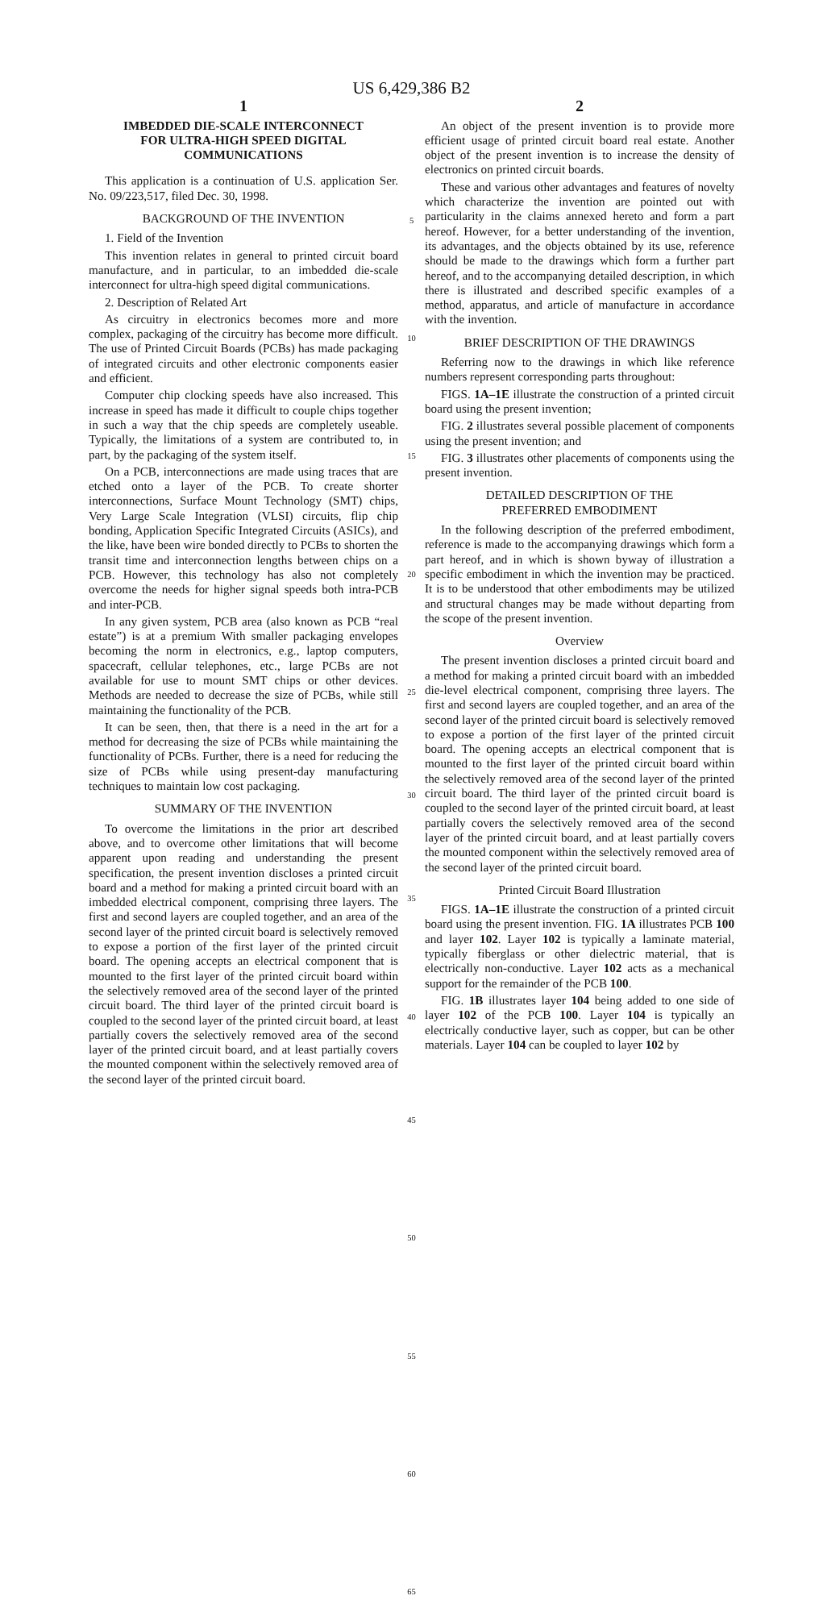US 6,429,386 B2
1
IMBEDDED DIE-SCALE INTERCONNECT
FOR ULTRA-HIGH SPEED DIGITAL
COMMUNICATIONS
This application is a continuation of U.S. application Ser. No. 09/223,517, filed Dec. 30, 1998.
BACKGROUND OF THE INVENTION
1. Field of the Invention
This invention relates in general to printed circuit board manufacture, and in particular, to an imbedded die-scale interconnect for ultra-high speed digital communications.
2. Description of Related Art
As circuitry in electronics becomes more and more complex, packaging of the circuitry has become more difficult. The use of Printed Circuit Boards (PCBs) has made packaging of integrated circuits and other electronic components easier and efficient.
Computer chip clocking speeds have also increased. This increase in speed has made it difficult to couple chips together in such a way that the chip speeds are completely useable. Typically, the limitations of a system are contributed to, in part, by the packaging of the system itself.
On a PCB, interconnections are made using traces that are etched onto a layer of the PCB. To create shorter interconnections, Surface Mount Technology (SMT) chips, Very Large Scale Integration (VLSI) circuits, flip chip bonding, Application Specific Integrated Circuits (ASICs), and the like, have been wire bonded directly to PCBs to shorten the transit time and interconnection lengths between chips on a PCB. However, this technology has also not completely overcome the needs for higher signal speeds both intra-PCB and inter-PCB.
In any given system, PCB area (also known as PCB “real estate”) is at a premium With smaller packaging envelopes becoming the norm in electronics, e.g., laptop computers, spacecraft, cellular telephones, etc., large PCBs are not available for use to mount SMT chips or other devices. Methods are needed to decrease the size of PCBs, while still maintaining the functionality of the PCB.
It can be seen, then, that there is a need in the art for a method for decreasing the size of PCBs while maintaining the functionality of PCBs. Further, there is a need for reducing the size of PCBs while using present-day manufacturing techniques to maintain low cost packaging.
SUMMARY OF THE INVENTION
To overcome the limitations in the prior art described above, and to overcome other limitations that will become apparent upon reading and understanding the present specification, the present invention discloses a printed circuit board and a method for making a printed circuit board with an imbedded electrical component, comprising three layers. The first and second layers are coupled together, and an area of the second layer of the printed circuit board is selectively removed to expose a portion of the first layer of the printed circuit board. The opening accepts an electrical component that is mounted to the first layer of the printed circuit board within the selectively removed area of the second layer of the printed circuit board. The third layer of the printed circuit board is coupled to the second layer of the printed circuit board, at least partially covers the selectively removed area of the second layer of the printed circuit board, and at least partially covers the mounted component within the selectively removed area of the second layer of the printed circuit board.
5
10
15
20
25
30
35
40
45
50
55
60
65
2
An object of the present invention is to provide more efficient usage of printed circuit board real estate. Another object of the present invention is to increase the density of electronics on printed circuit boards.
These and various other advantages and features of novelty which characterize the invention are pointed out with particularity in the claims annexed hereto and form a part hereof. However, for a better understanding of the invention, its advantages, and the objects obtained by its use, reference should be made to the drawings which form a further part hereof, and to the accompanying detailed description, in which there is illustrated and described specific examples of a method, apparatus, and article of manufacture in accordance with the invention.
BRIEF DESCRIPTION OF THE DRAWINGS
Referring now to the drawings in which like reference numbers represent corresponding parts throughout:
FIGS. 1A–1E illustrate the construction of a printed circuit board using the present invention;
FIG. 2 illustrates several possible placement of components using the present invention; and
FIG. 3 illustrates other placements of components using the present invention.
DETAILED DESCRIPTION OF THE
PREFERRED EMBODIMENT
In the following description of the preferred embodiment, reference is made to the accompanying drawings which form a part hereof, and in which is shown byway of illustration a specific embodiment in which the invention may be practiced. It is to be understood that other embodiments may be utilized and structural changes may be made without departing from the scope of the present invention.
Overview
The present invention discloses a printed circuit board and a method for making a printed circuit board with an imbedded die-level electrical component, comprising three layers. The first and second layers are coupled together, and an area of the second layer of the printed circuit board is selectively removed to expose a portion of the first layer of the printed circuit board. The opening accepts an electrical component that is mounted to the first layer of the printed circuit board within the selectively removed area of the second layer of the printed circuit board. The third layer of the printed circuit board is coupled to the second layer of the printed circuit board, at least partially covers the selectively removed area of the second layer of the printed circuit board, and at least partially covers the mounted component within the selectively removed area of the second layer of the printed circuit board.
Printed Circuit Board Illustration
FIGS. 1A–1E illustrate the construction of a printed circuit board using the present invention. FIG. 1A illustrates PCB 100 and layer 102. Layer 102 is typically a laminate material, typically fiberglass or other dielectric material, that is electrically non-conductive. Layer 102 acts as a mechanical support for the remainder of the PCB 100.
FIG. 1B illustrates layer 104 being added to one side of layer 102 of the PCB 100. Layer 104 is typically an electrically conductive layer, such as copper, but can be other materials. Layer 104 can be coupled to layer 102 by